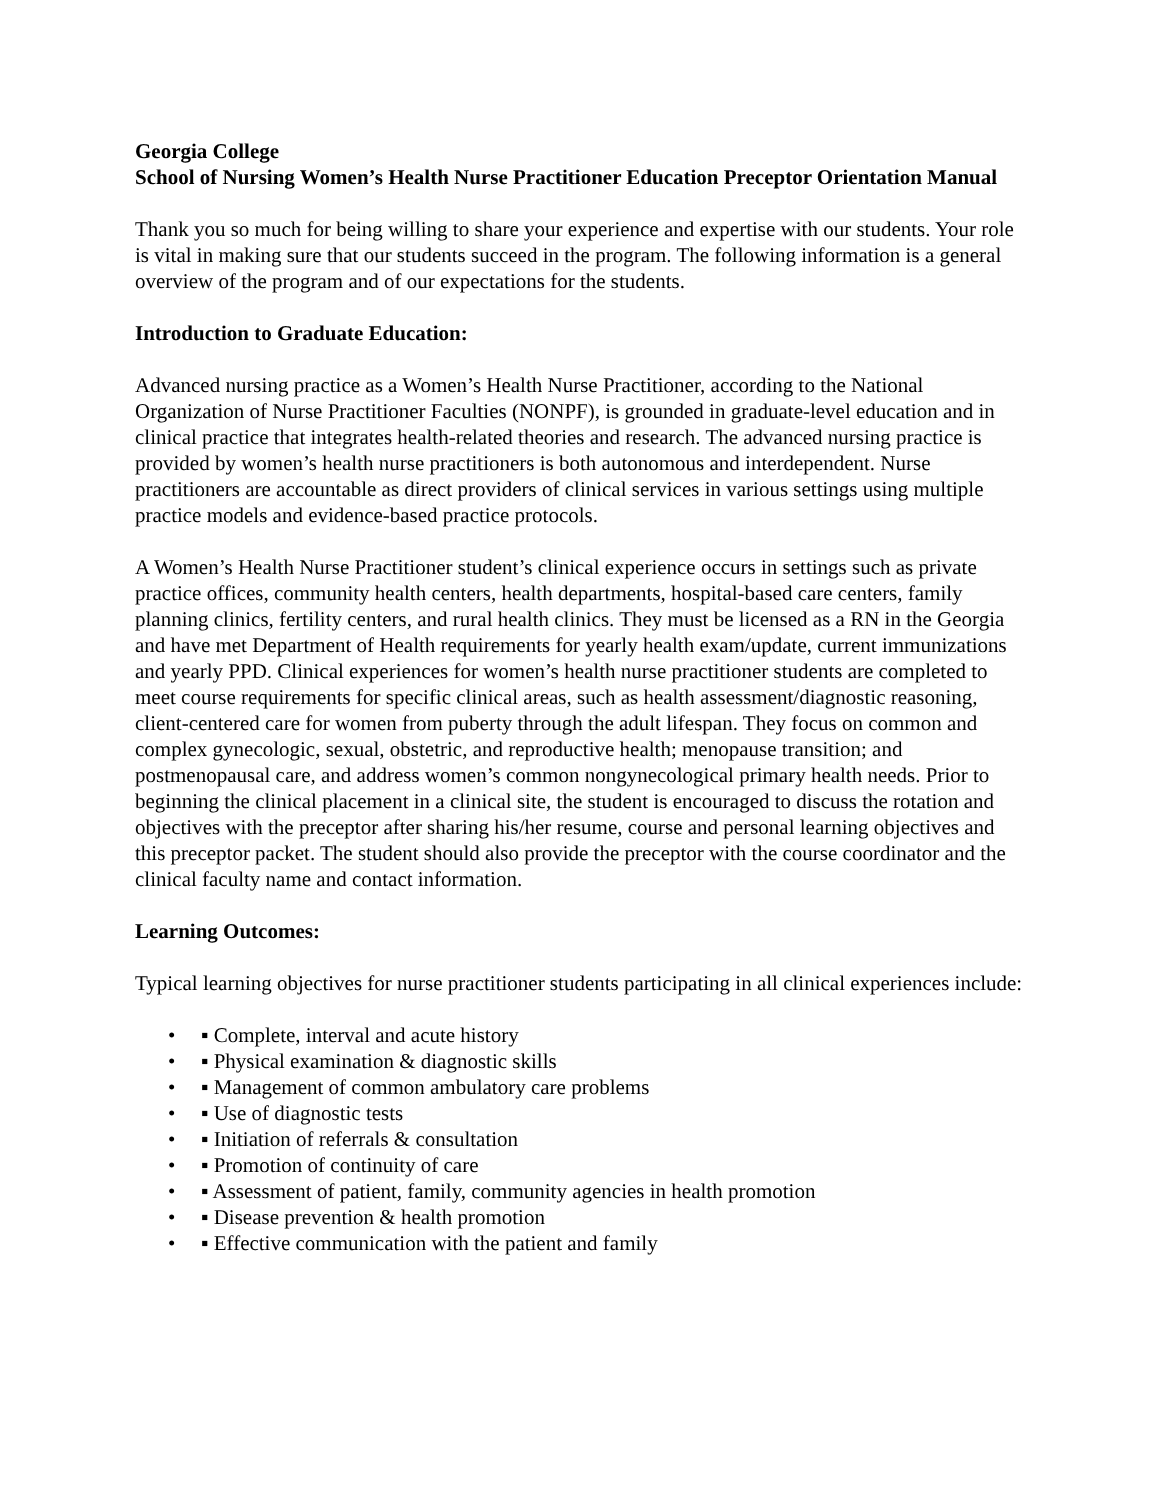Georgia College
School of Nursing Women’s Health Nurse Practitioner Education Preceptor Orientation Manual
Thank you so much for being willing to share your experience and expertise with our students. Your role is vital in making sure that our students succeed in the program. The following information is a general overview of the program and of our expectations for the students.
Introduction to Graduate Education:
Advanced nursing practice as a Women’s Health Nurse Practitioner, according to the National Organization of Nurse Practitioner Faculties (NONPF), is grounded in graduate-level education and in clinical practice that integrates health-related theories and research. The advanced nursing practice is provided by women’s health nurse practitioners is both autonomous and interdependent. Nurse practitioners are accountable as direct providers of clinical services in various settings using multiple practice models and evidence-based practice protocols.
A Women’s Health Nurse Practitioner student’s clinical experience occurs in settings such as private practice offices, community health centers, health departments, hospital-based care centers, family planning clinics, fertility centers, and rural health clinics. They must be licensed as a RN in the Georgia and have met Department of Health requirements for yearly health exam/update, current immunizations and yearly PPD. Clinical experiences for women’s health nurse practitioner students are completed to meet course requirements for specific clinical areas, such as health assessment/diagnostic reasoning, client-centered care for women from puberty through the adult lifespan. They focus on common and complex gynecologic, sexual, obstetric, and reproductive health; menopause transition; and postmenopausal care, and address women’s common nongynecological primary health needs. Prior to beginning the clinical placement in a clinical site, the student is encouraged to discuss the rotation and objectives with the preceptor after sharing his/her resume, course and personal learning objectives and this preceptor packet. The student should also provide the preceptor with the course coordinator and the clinical faculty name and contact information.
Learning Outcomes:
Typical learning objectives for nurse practitioner students participating in all clinical experiences include:
• ▪ Complete, interval and acute history
• ▪ Physical examination & diagnostic skills
• ▪ Management of common ambulatory care problems
• ▪ Use of diagnostic tests
• ▪ Initiation of referrals & consultation
• ▪ Promotion of continuity of care
• ▪ Assessment of patient, family, community agencies in health promotion
• ▪ Disease prevention & health promotion
• ▪ Effective communication with the patient and family